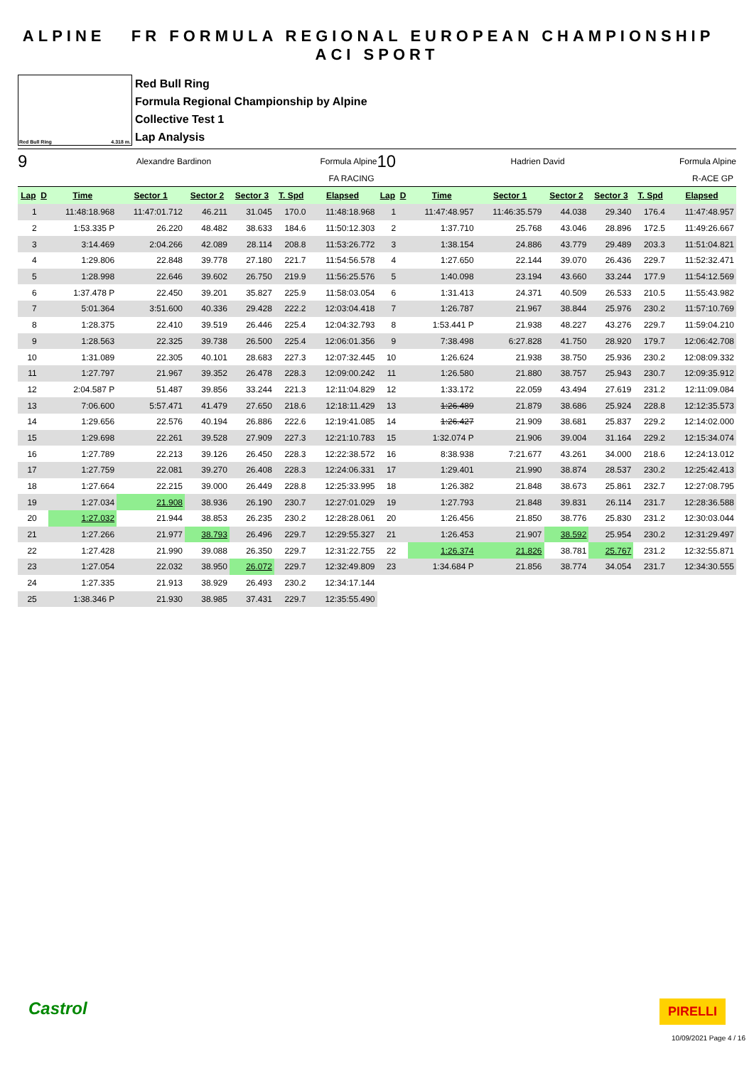ALPINE FR FORMULA REGIONAL EUROPEAN CHAMPIONSHIP ACI SPORT
Red Bull Ring 4.318 m.
Red Bull Ring
Formula Regional Championship by Alpine
Collective Test 1
Lap Analysis
9 Alexandre Bardinon Formula Alpine
FA RACING
| Lap | D | Time | Sector 1 | Sector 2 | Sector 3 | T. Spd | Elapsed |
| --- | --- | --- | --- | --- | --- | --- | --- |
| 1 | | 11:48:18.968 | 11:47:01.712 | 46.211 | 31.045 | 170.0 | 11:48:18.968 |
| 2 | | 1:53.335 P | 26.220 | 48.482 | 38.633 | 184.6 | 11:50:12.303 |
| 3 | | 3:14.469 | 2:04.266 | 42.089 | 28.114 | 208.8 | 11:53:26.772 |
| 4 | | 1:29.806 | 22.848 | 39.778 | 27.180 | 221.7 | 11:54:56.578 |
| 5 | | 1:28.998 | 22.646 | 39.602 | 26.750 | 219.9 | 11:56:25.576 |
| 6 | | 1:37.478 P | 22.450 | 39.201 | 35.827 | 225.9 | 11:58:03.054 |
| 7 | | 5:01.364 | 3:51.600 | 40.336 | 29.428 | 222.2 | 12:03:04.418 |
| 8 | | 1:28.375 | 22.410 | 39.519 | 26.446 | 225.4 | 12:04:32.793 |
| 9 | | 1:28.563 | 22.325 | 39.738 | 26.500 | 225.4 | 12:06:01.356 |
| 10 | | 1:31.089 | 22.305 | 40.101 | 28.683 | 227.3 | 12:07:32.445 |
| 11 | | 1:27.797 | 21.967 | 39.352 | 26.478 | 228.3 | 12:09:00.242 |
| 12 | | 2:04.587 P | 51.487 | 39.856 | 33.244 | 221.3 | 12:11:04.829 |
| 13 | | 7:06.600 | 5:57.471 | 41.479 | 27.650 | 218.6 | 12:18:11.429 |
| 14 | | 1:29.656 | 22.576 | 40.194 | 26.886 | 222.6 | 12:19:41.085 |
| 15 | | 1:29.698 | 22.261 | 39.528 | 27.909 | 227.3 | 12:21:10.783 |
| 16 | | 1:27.789 | 22.213 | 39.126 | 26.450 | 228.3 | 12:22:38.572 |
| 17 | | 1:27.759 | 22.081 | 39.270 | 26.408 | 228.3 | 12:24:06.331 |
| 18 | | 1:27.664 | 22.215 | 39.000 | 26.449 | 228.8 | 12:25:33.995 |
| 19 | | 1:27.034 | 21.908 | 38.936 | 26.190 | 230.7 | 12:27:01.029 |
| 20 | | 1:27.032 | 21.944 | 38.853 | 26.235 | 230.2 | 12:28:28.061 |
| 21 | | 1:27.266 | 21.977 | 38.793 | 26.496 | 229.7 | 12:29:55.327 |
| 22 | | 1:27.428 | 21.990 | 39.088 | 26.350 | 229.7 | 12:31:22.755 |
| 23 | | 1:27.054 | 22.032 | 38.950 | 26.072 | 229.7 | 12:32:49.809 |
| 24 | | 1:27.335 | 21.913 | 38.929 | 26.493 | 230.2 | 12:34:17.144 |
| 25 | | 1:38.346 P | 21.930 | 38.985 | 37.431 | 229.7 | 12:35:55.490 |
10 Hadrien David Formula Alpine
R-ACE GP
| Lap | D | Time | Sector 1 | Sector 2 | Sector 3 | T. Spd | Elapsed |
| --- | --- | --- | --- | --- | --- | --- | --- |
| 1 | | 11:47:48.957 | 11:46:35.579 | 44.038 | 29.340 | 176.4 | 11:47:48.957 |
| 2 | | 1:37.710 | 25.768 | 43.046 | 28.896 | 172.5 | 11:49:26.667 |
| 3 | | 1:38.154 | 24.886 | 43.779 | 29.489 | 203.3 | 11:51:04.821 |
| 4 | | 1:27.650 | 22.144 | 39.070 | 26.436 | 229.7 | 11:52:32.471 |
| 5 | | 1:40.098 | 23.194 | 43.660 | 33.244 | 177.9 | 11:54:12.569 |
| 6 | | 1:31.413 | 24.371 | 40.509 | 26.533 | 210.5 | 11:55:43.982 |
| 7 | | 1:26.787 | 21.967 | 38.844 | 25.976 | 230.2 | 11:57:10.769 |
| 8 | | 1:53.441 P | 21.938 | 48.227 | 43.276 | 229.7 | 11:59:04.210 |
| 9 | | 7:38.498 | 6:27.828 | 41.750 | 28.920 | 179.7 | 12:06:42.708 |
| 10 | | 1:26.624 | 21.938 | 38.750 | 25.936 | 230.2 | 12:08:09.332 |
| 11 | | 1:26.580 | 21.880 | 38.757 | 25.943 | 230.7 | 12:09:35.912 |
| 12 | | 1:33.172 | 22.059 | 43.494 | 27.619 | 231.2 | 12:11:09.084 |
| 13 | | 1:26.489 | 21.879 | 38.686 | 25.924 | 228.8 | 12:12:35.573 |
| 14 | | 1:26.427 | 21.909 | 38.681 | 25.837 | 229.2 | 12:14:02.000 |
| 15 | | 1:32.074 P | 21.906 | 39.004 | 31.164 | 229.2 | 12:15:34.074 |
| 16 | | 8:38.938 | 7:21.677 | 43.261 | 34.000 | 218.6 | 12:24:13.012 |
| 17 | | 1:29.401 | 21.990 | 38.874 | 28.537 | 230.2 | 12:25:42.413 |
| 18 | | 1:26.382 | 21.848 | 38.673 | 25.861 | 232.7 | 12:27:08.795 |
| 19 | | 1:27.793 | 21.848 | 39.831 | 26.114 | 231.7 | 12:28:36.588 |
| 20 | | 1:26.456 | 21.850 | 38.776 | 25.830 | 231.2 | 12:30:03.044 |
| 21 | | 1:26.453 | 21.907 | 38.592 | 25.954 | 230.2 | 12:31:29.497 |
| 22 | | 1:26.374 | 21.826 | 38.781 | 25.767 | 231.2 | 12:32:55.871 |
| 23 | | 1:34.684 P | 21.856 | 38.774 | 34.054 | 231.7 | 12:34:30.555 |
Castrol PIRELLI
10/09/2021 Page 4 / 16